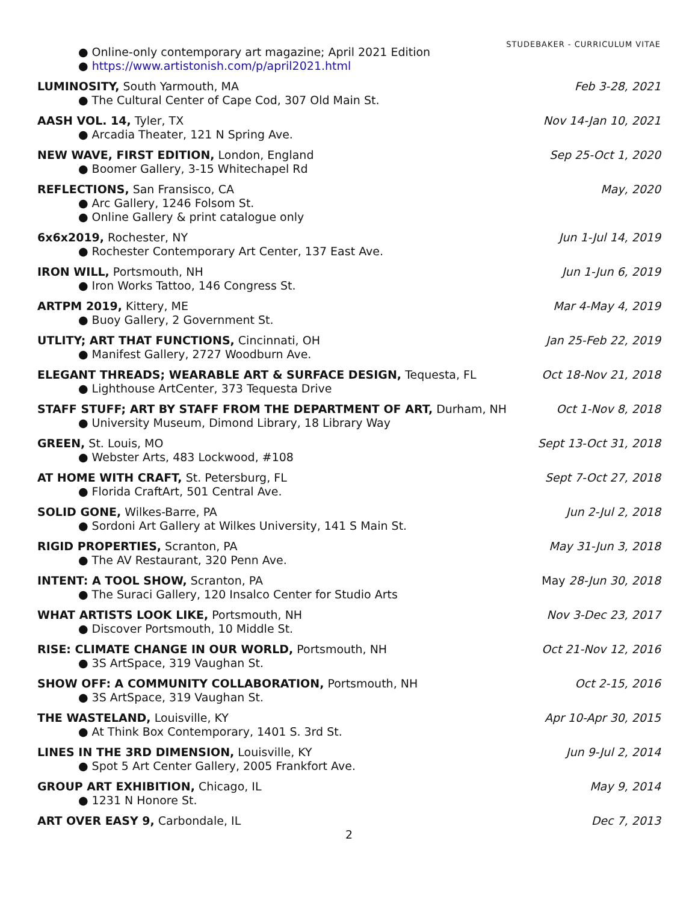STUDEBAKER - CURRICULUM VITAE
● Online-only contemporary art magazine; April 2021 Edition
● https://www.artistonish.com/p/april2021.html
LUMINOSITY, South Yarmouth, MA
● The Cultural Center of Cape Cod, 307 Old Main St.
Feb 3-28, 2021
AASH VOL. 14, Tyler, TX
● Arcadia Theater, 121 N Spring Ave.
Nov 14-Jan 10, 2021
NEW WAVE, FIRST EDITION, London, England
● Boomer Gallery, 3-15 Whitechapel Rd
Sep 25-Oct 1, 2020
REFLECTIONS, San Fransisco, CA
● Arc Gallery, 1246 Folsom St.
● Online Gallery & print catalogue only
May, 2020
6x6x2019, Rochester, NY
● Rochester Contemporary Art Center, 137 East Ave.
Jun 1-Jul 14, 2019
IRON WILL, Portsmouth, NH
● Iron Works Tattoo, 146 Congress St.
Jun 1-Jun 6, 2019
ARTPM 2019, Kittery, ME
● Buoy Gallery, 2 Government St.
Mar 4-May 4, 2019
UTLITY; ART THAT FUNCTIONS, Cincinnati, OH
● Manifest Gallery, 2727 Woodburn Ave.
Jan 25-Feb 22, 2019
ELEGANT THREADS; WEARABLE ART & SURFACE DESIGN, Tequesta, FL
● Lighthouse ArtCenter, 373 Tequesta Drive
Oct 18-Nov 21, 2018
STAFF STUFF; ART BY STAFF FROM THE DEPARTMENT OF ART, Durham, NH
● University Museum, Dimond Library, 18 Library Way
Oct 1-Nov 8, 2018
GREEN, St. Louis, MO
● Webster Arts, 483 Lockwood, #108
Sept 13-Oct 31, 2018
AT HOME WITH CRAFT, St. Petersburg, FL
● Florida CraftArt, 501 Central Ave.
Sept 7-Oct 27, 2018
SOLID GONE, Wilkes-Barre, PA
● Sordoni Art Gallery at Wilkes University, 141 S Main St.
Jun 2-Jul 2, 2018
RIGID PROPERTIES, Scranton, PA
● The AV Restaurant, 320 Penn Ave.
May 31-Jun 3, 2018
INTENT: A TOOL SHOW, Scranton, PA
● The Suraci Gallery, 120 Insalco Center for Studio Arts
May 28-Jun 30, 2018
WHAT ARTISTS LOOK LIKE, Portsmouth, NH
● Discover Portsmouth, 10 Middle St.
Nov 3-Dec 23, 2017
RISE: CLIMATE CHANGE IN OUR WORLD, Portsmouth, NH
● 3S ArtSpace, 319 Vaughan St.
Oct 21-Nov 12, 2016
SHOW OFF: A COMMUNITY COLLABORATION, Portsmouth, NH
● 3S ArtSpace, 319 Vaughan St.
Oct 2-15, 2016
THE WASTELAND, Louisville, KY
● At Think Box Contemporary, 1401 S. 3rd St.
Apr 10-Apr 30, 2015
LINES IN THE 3RD DIMENSION, Louisville, KY
● Spot 5 Art Center Gallery, 2005 Frankfort Ave.
Jun 9-Jul 2, 2014
GROUP ART EXHIBITION, Chicago, IL
● 1231 N Honore St.
May 9, 2014
ART OVER EASY 9, Carbondale, IL
Dec 7, 2013
2